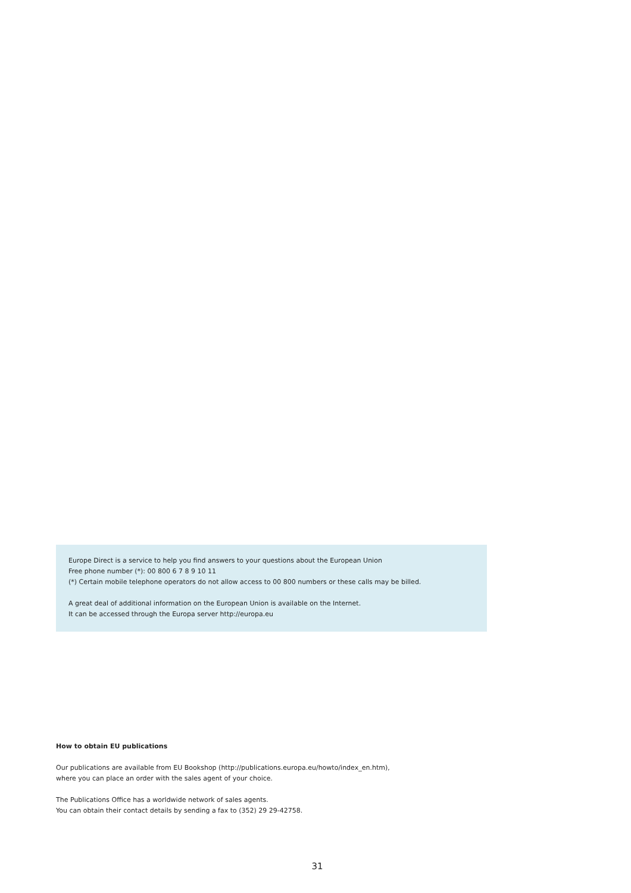Europe Direct is a service to help you find answers to your questions about the European Union
Free phone number (*): 00 800 6 7 8 9 10 11
(*) Certain mobile telephone operators do not allow access to 00 800 numbers or these calls may be billed.
A great deal of additional information on the European Union is available on the Internet.
It can be accessed through the Europa server http://europa.eu
How to obtain EU publications
Our publications are available from EU Bookshop (http://publications.europa.eu/howto/index_en.htm),
where you can place an order with the sales agent of your choice.
The Publications Office has a worldwide network of sales agents.
You can obtain their contact details by sending a fax to (352) 29 29-42758.
31